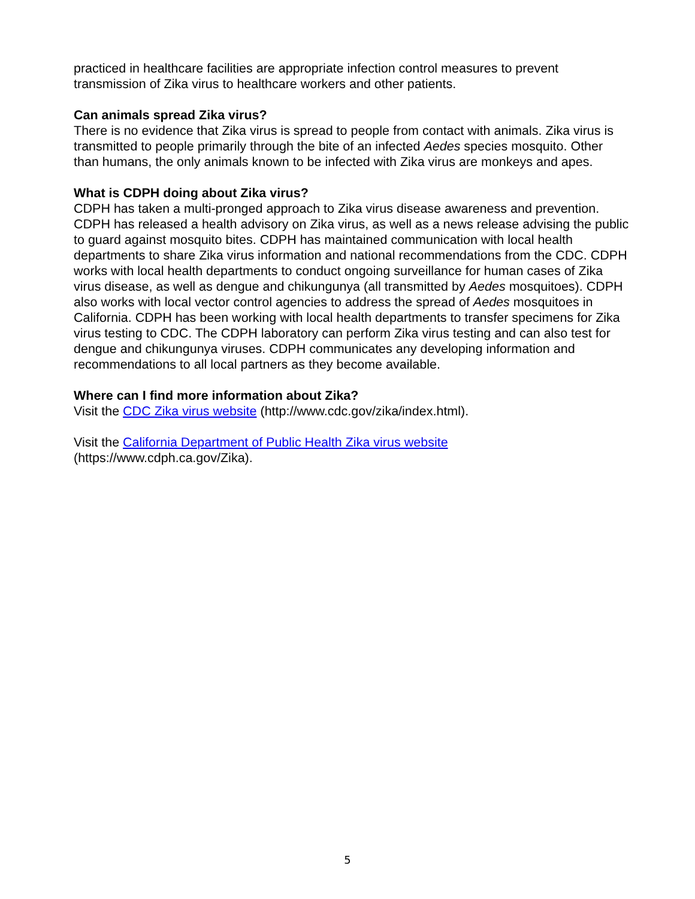practiced in healthcare facilities are appropriate infection control measures to prevent transmission of Zika virus to healthcare workers and other patients.
Can animals spread Zika virus?
There is no evidence that Zika virus is spread to people from contact with animals. Zika virus is transmitted to people primarily through the bite of an infected Aedes species mosquito. Other than humans, the only animals known to be infected with Zika virus are monkeys and apes.
What is CDPH doing about Zika virus?
CDPH has taken a multi-pronged approach to Zika virus disease awareness and prevention. CDPH has released a health advisory on Zika virus, as well as a news release advising the public to guard against mosquito bites. CDPH has maintained communication with local health departments to share Zika virus information and national recommendations from the CDC. CDPH works with local health departments to conduct ongoing surveillance for human cases of Zika virus disease, as well as dengue and chikungunya (all transmitted by Aedes mosquitoes). CDPH also works with local vector control agencies to address the spread of Aedes mosquitoes in California. CDPH has been working with local health departments to transfer specimens for Zika virus testing to CDC. The CDPH laboratory can perform Zika virus testing and can also test for dengue and chikungunya viruses. CDPH communicates any developing information and recommendations to all local partners as they become available.
Where can I find more information about Zika?
Visit the CDC Zika virus website (http://www.cdc.gov/zika/index.html).
Visit the California Department of Public Health Zika virus website
(https://www.cdph.ca.gov/Zika).
5